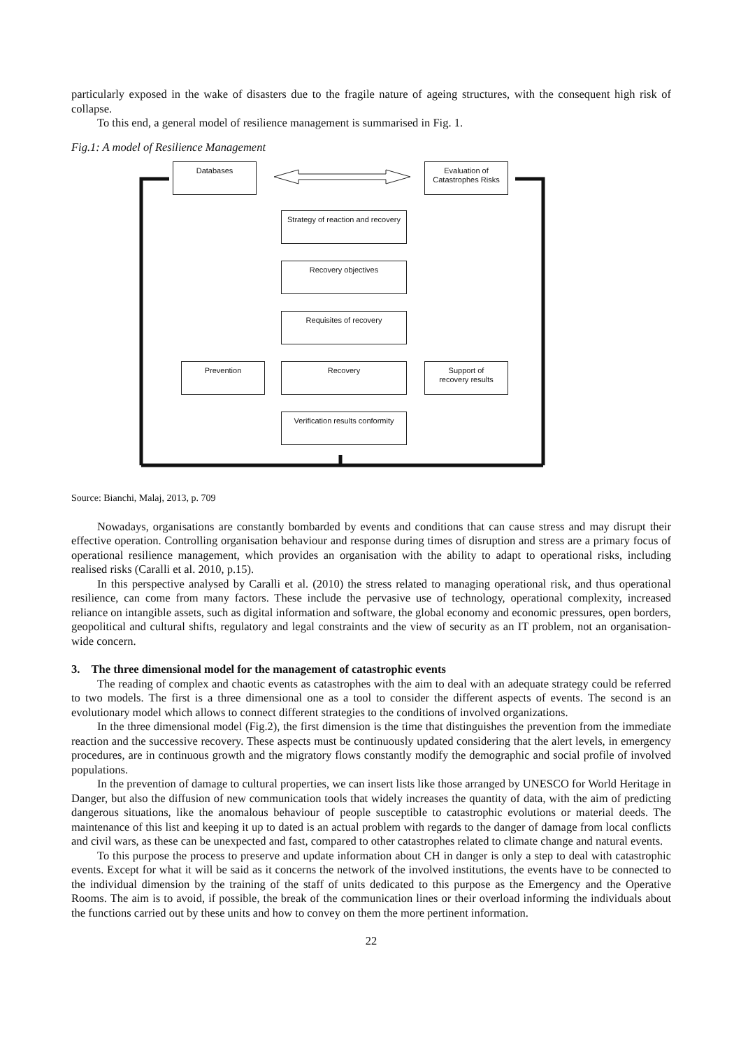particularly exposed in the wake of disasters due to the fragile nature of ageing structures, with the consequent high risk of collapse.
To this end, a general model of resilience management is summarised in Fig. 1.
Fig.1: A model of Resilience Management
Databases
Evaluation of
Catastrophes Risks
Strategy of reaction and recovery
Recovery objectives
Requisites of recovery
Prevention Recovery
Support of
recovery results
Verification results conformity
Source: Bianchi, Malaj, 2013, p. 709
Nowadays, organisations are constantly bombarded by events and conditions that can cause stress and may disrupt their effective operation. Controlling organisation behaviour and response during times of disruption and stress are a primary focus of operational resilience management, which provides an organisation with the ability to adapt to operational risks, including realised risks (Caralli et al. 2010, p.15).
In this perspective analysed by Caralli et al. (2010) the stress related to managing operational risk, and thus operational resilience, can come from many factors. These include the pervasive use of technology, operational complexity, increased reliance on intangible assets, such as digital information and software, the global economy and economic pressures, open borders, geopolitical and cultural shifts, regulatory and legal constraints and the view of security as an IT problem, not an organisation-wide concern.
3. The three dimensional model for the management of catastrophic events
The reading of complex and chaotic events as catastrophes with the aim to deal with an adequate strategy could be referred to two models. The first is a three dimensional one as a tool to consider the different aspects of events. The second is an evolutionary model which allows to connect different strategies to the conditions of involved organizations.
In the three dimensional model (Fig.2), the first dimension is the time that distinguishes the prevention from the immediate reaction and the successive recovery. These aspects must be continuously updated considering that the alert levels, in emergency procedures, are in continuous growth and the migratory flows constantly modify the demographic and social profile of involved populations.
In the prevention of damage to cultural properties, we can insert lists like those arranged by UNESCO for World Heritage in Danger, but also the diffusion of new communication tools that widely increases the quantity of data, with the aim of predicting dangerous situations, like the anomalous behaviour of people susceptible to catastrophic evolutions or material deeds. The maintenance of this list and keeping it up to dated is an actual problem with regards to the danger of damage from local conflicts and civil wars, as these can be unexpected and fast, compared to other catastrophes related to climate change and natural events.
To this purpose the process to preserve and update information about CH in danger is only a step to deal with catastrophic events. Except for what it will be said as it concerns the network of the involved institutions, the events have to be connected to the individual dimension by the training of the staff of units dedicated to this purpose as the Emergency and the Operative Rooms. The aim is to avoid, if possible, the break of the communication lines or their overload informing the individuals about the functions carried out by these units and how to convey on them the more pertinent information.
22